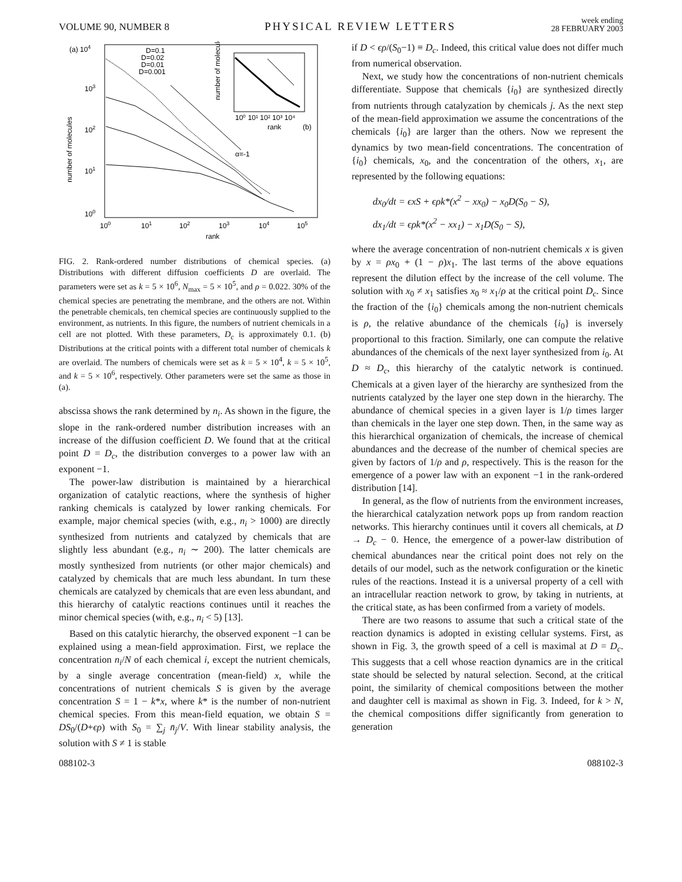VOLUME 90, NUMBER 8 PHYSICAL REVIEW LETTERS week ending
28 FEBRUARY 2003
(a) 104
103
102
101
100
number of molecules
100
101
102
103
104
105
rank
D=0.1
D=0.02
D=0.01
D=0.001
α=-1
number of molecules
10⁰ 10¹ 10² 10³ 10⁴
rank
(b)
FIG. 2. Rank-ordered number distributions of chemical species. (a) Distributions with different diffusion coefficients D are overlaid. The parameters were set as k = 5 × 10<sup>6</sup>, N<sub>max</sub> = 5 × 10<sup>5</sup>, and ρ = 0.022. 30% of the chemical species are penetrating the membrane, and the others are not. Within the penetrable chemicals, ten chemical species are continuously supplied to the environment, as nutrients. In this figure, the numbers of nutrient chemicals in a cell are not plotted. With these parameters, D<sub>c</sub> is approximately 0.1. (b) Distributions at the critical points with a different total number of chemicals k are overlaid. The numbers of chemicals were set as k = 5 × 10<sup>4</sup>, k = 5 × 10<sup>5</sup>, and k = 5 × 10<sup>6</sup>, respectively. Other parameters were set the same as those in (a).
abscissa shows the rank determined by n<sub>i</sub>. As shown in the figure, the slope in the rank-ordered number distribution increases with an increase of the diffusion coefficient D. We found that at the critical point D = D<sub>c</sub>, the distribution converges to a power law with an exponent −1.
The power-law distribution is maintained by a hierarchical organization of catalytic reactions, where the synthesis of higher ranking chemicals is catalyzed by lower ranking chemicals. For example, major chemical species (with, e.g., n<sub>i</sub> > 1000) are directly synthesized from nutrients and catalyzed by chemicals that are slightly less abundant (e.g., n<sub>i</sub> ∼ 200). The latter chemicals are mostly synthesized from nutrients (or other major chemicals) and catalyzed by chemicals that are much less abundant. In turn these chemicals are catalyzed by chemicals that are even less abundant, and this hierarchy of catalytic reactions continues until it reaches the minor chemical species (with, e.g., n<sub>i</sub> < 5) [13].
Based on this catalytic hierarchy, the observed exponent −1 can be explained using a mean-field approximation. First, we replace the concentration n<sub>i</sub>/N of each chemical i, except the nutrient chemicals, by a single average concentration (mean-field) x, while the concentrations of nutrient chemicals S is given by the average concentration S = 1 − k*x, where k* is the number of non-nutrient chemical species. From this mean-field equation, we obtain S = DS<sub>0</sub>/(D+ϵρ) with S<sub>0</sub> = ∑<sub>j</sub> n̄<sub>j</sub>/V. With linear stability analysis, the solution with S ≠ 1 is stable
if D < ϵρ/(S<sub>0</sub>−1) ≡ D<sub>c</sub>. Indeed, this critical value does not differ much from numerical observation.
Next, we study how the concentrations of non-nutrient chemicals differentiate. Suppose that chemicals {i<sub>0</sub>} are synthesized directly from nutrients through catalyzation by chemicals j. As the next step of the mean-field approximation we assume the concentrations of the chemicals {i<sub>0</sub>} are larger than the others. Now we represent the dynamics by two mean-field concentrations. The concentration of {i<sub>0</sub>} chemicals, x<sub>0</sub>, and the concentration of the others, x<sub>1</sub>, are represented by the following equations:
dx<sub>0</sub>/dt = ϵxS + ϵρk*(x<sup>2</sup> − xx<sub>0</sub>) − x<sub>0</sub>D(S<sub>0</sub> − S),
dx<sub>1</sub>/dt = ϵρk*(x<sup>2</sup> − xx<sub>1</sub>) − x<sub>1</sub>D(S<sub>0</sub> − S),
where the average concentration of non-nutrient chemicals x is given by x = ρx<sub>0</sub> + (1 − ρ)x<sub>1</sub>. The last terms of the above equations represent the dilution effect by the increase of the cell volume. The solution with x<sub>0</sub> ≠ x<sub>1</sub> satisfies x<sub>0</sub> ≈ x<sub>1</sub>/ρ at the critical point D<sub>c</sub>. Since the fraction of the {i<sub>0</sub>} chemicals among the non-nutrient chemicals is ρ, the relative abundance of the chemicals {i<sub>0</sub>} is inversely proportional to this fraction. Similarly, one can compute the relative abundances of the chemicals of the next layer synthesized from i<sub>0</sub>. At D ≈ D<sub>c</sub>, this hierarchy of the catalytic network is continued. Chemicals at a given layer of the hierarchy are synthesized from the nutrients catalyzed by the layer one step down in the hierarchy. The abundance of chemical species in a given layer is 1/ρ times larger than chemicals in the layer one step down. Then, in the same way as this hierarchical organization of chemicals, the increase of chemical abundances and the decrease of the number of chemical species are given by factors of 1/ρ and ρ, respectively. This is the reason for the emergence of a power law with an exponent −1 in the rank-ordered distribution [14].
In general, as the flow of nutrients from the environment increases, the hierarchical catalyzation network pops up from random reaction networks. This hierarchy continues until it covers all chemicals, at D → D<sub>c</sub> − 0. Hence, the emergence of a power-law distribution of chemical abundances near the critical point does not rely on the details of our model, such as the network configuration or the kinetic rules of the reactions. Instead it is a universal property of a cell with an intracellular reaction network to grow, by taking in nutrients, at the critical state, as has been confirmed from a variety of models.
There are two reasons to assume that such a critical state of the reaction dynamics is adopted in existing cellular systems. First, as shown in Fig. 3, the growth speed of a cell is maximal at D = D<sub>c</sub>. This suggests that a cell whose reaction dynamics are in the critical state should be selected by natural selection. Second, at the critical point, the similarity of chemical compositions between the mother and daughter cell is maximal as shown in Fig. 3. Indeed, for k > N, the chemical compositions differ significantly from generation to generation
088102-3 088102-3